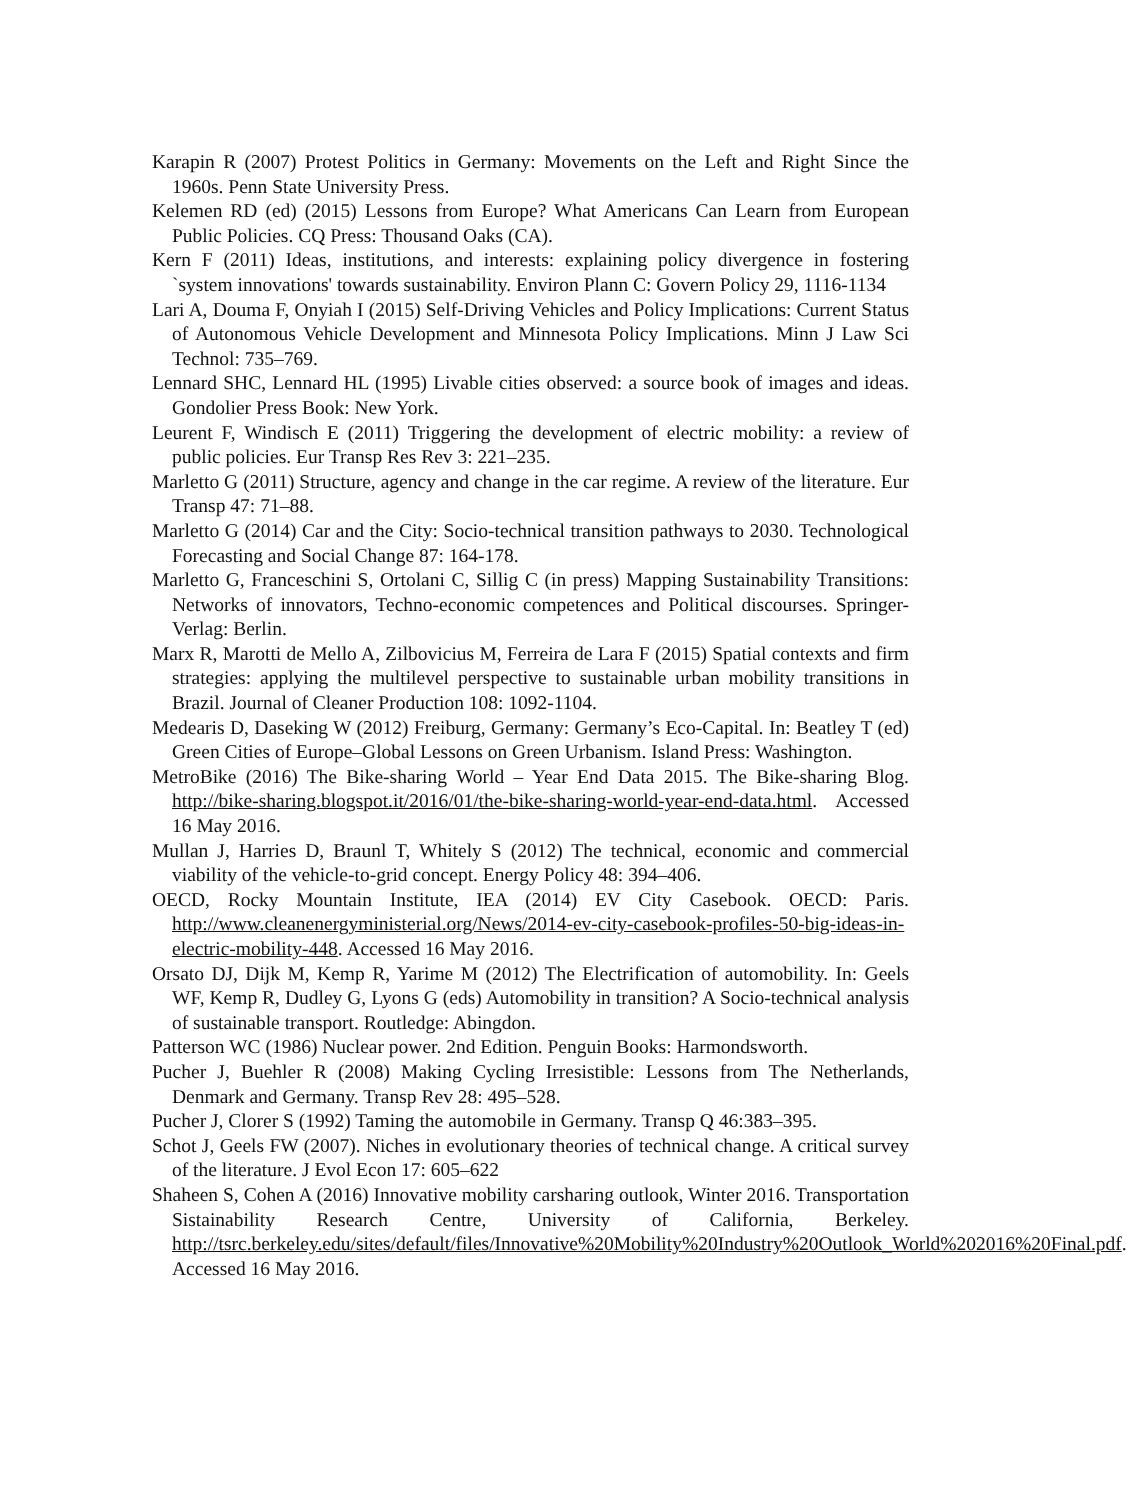Karapin R (2007) Protest Politics in Germany: Movements on the Left and Right Since the 1960s. Penn State University Press.
Kelemen RD (ed) (2015) Lessons from Europe? What Americans Can Learn from European Public Policies. CQ Press: Thousand Oaks (CA).
Kern F (2011) Ideas, institutions, and interests: explaining policy divergence in fostering `system innovations' towards sustainability. Environ Plann C: Govern Policy 29, 1116-1134
Lari A, Douma F, Onyiah I (2015) Self-Driving Vehicles and Policy Implications: Current Status of Autonomous Vehicle Development and Minnesota Policy Implications. Minn J Law Sci Technol: 735–769.
Lennard SHC, Lennard HL (1995) Livable cities observed: a source book of images and ideas. Gondolier Press Book: New York.
Leurent F, Windisch E (2011) Triggering the development of electric mobility: a review of public policies. Eur Transp Res Rev 3: 221–235.
Marletto G (2011) Structure, agency and change in the car regime. A review of the literature. Eur Transp 47: 71–88.
Marletto G (2014) Car and the City: Socio-technical transition pathways to 2030. Technological Forecasting and Social Change 87: 164-178.
Marletto G, Franceschini S, Ortolani C, Sillig C (in press) Mapping Sustainability Transitions: Networks of innovators, Techno-economic competences and Political discourses. Springer-Verlag: Berlin.
Marx R, Marotti de Mello A, Zilbovicius M, Ferreira de Lara F (2015) Spatial contexts and firm strategies: applying the multilevel perspective to sustainable urban mobility transitions in Brazil. Journal of Cleaner Production 108: 1092-1104.
Medearis D, Daseking W (2012) Freiburg, Germany: Germany’s Eco-Capital. In: Beatley T (ed) Green Cities of Europe–Global Lessons on Green Urbanism. Island Press: Washington.
MetroBike (2016) The Bike-sharing World – Year End Data 2015. The Bike-sharing Blog. http://bike-sharing.blogspot.it/2016/01/the-bike-sharing-world-year-end-data.html. Accessed 16 May 2016.
Mullan J, Harries D, Braunl T, Whitely S (2012) The technical, economic and commercial viability of the vehicle-to-grid concept. Energy Policy 48: 394–406.
OECD, Rocky Mountain Institute, IEA (2014) EV City Casebook. OECD: Paris. http://www.cleanenergyministerial.org/News/2014-ev-city-casebook-profiles-50-big-ideas-in-electric-mobility-448. Accessed 16 May 2016.
Orsato DJ, Dijk M, Kemp R, Yarime M (2012) The Electrification of automobility. In: Geels WF, Kemp R, Dudley G, Lyons G (eds) Automobility in transition? A Socio-technical analysis of sustainable transport. Routledge: Abingdon.
Patterson WC (1986) Nuclear power. 2nd Edition. Penguin Books: Harmondsworth.
Pucher J, Buehler R (2008) Making Cycling Irresistible: Lessons from The Netherlands, Denmark and Germany. Transp Rev 28: 495–528.
Pucher J, Clorer S (1992) Taming the automobile in Germany. Transp Q 46:383–395.
Schot J, Geels FW (2007). Niches in evolutionary theories of technical change. A critical survey of the literature. J Evol Econ 17: 605–622
Shaheen S, Cohen A (2016) Innovative mobility carsharing outlook, Winter 2016. Transportation Sistainability Research Centre, University of California, Berkeley. http://tsrc.berkeley.edu/sites/default/files/Innovative%20Mobility%20Industry%20Outlook_World%202016%20Final.pdf. Accessed 16 May 2016.